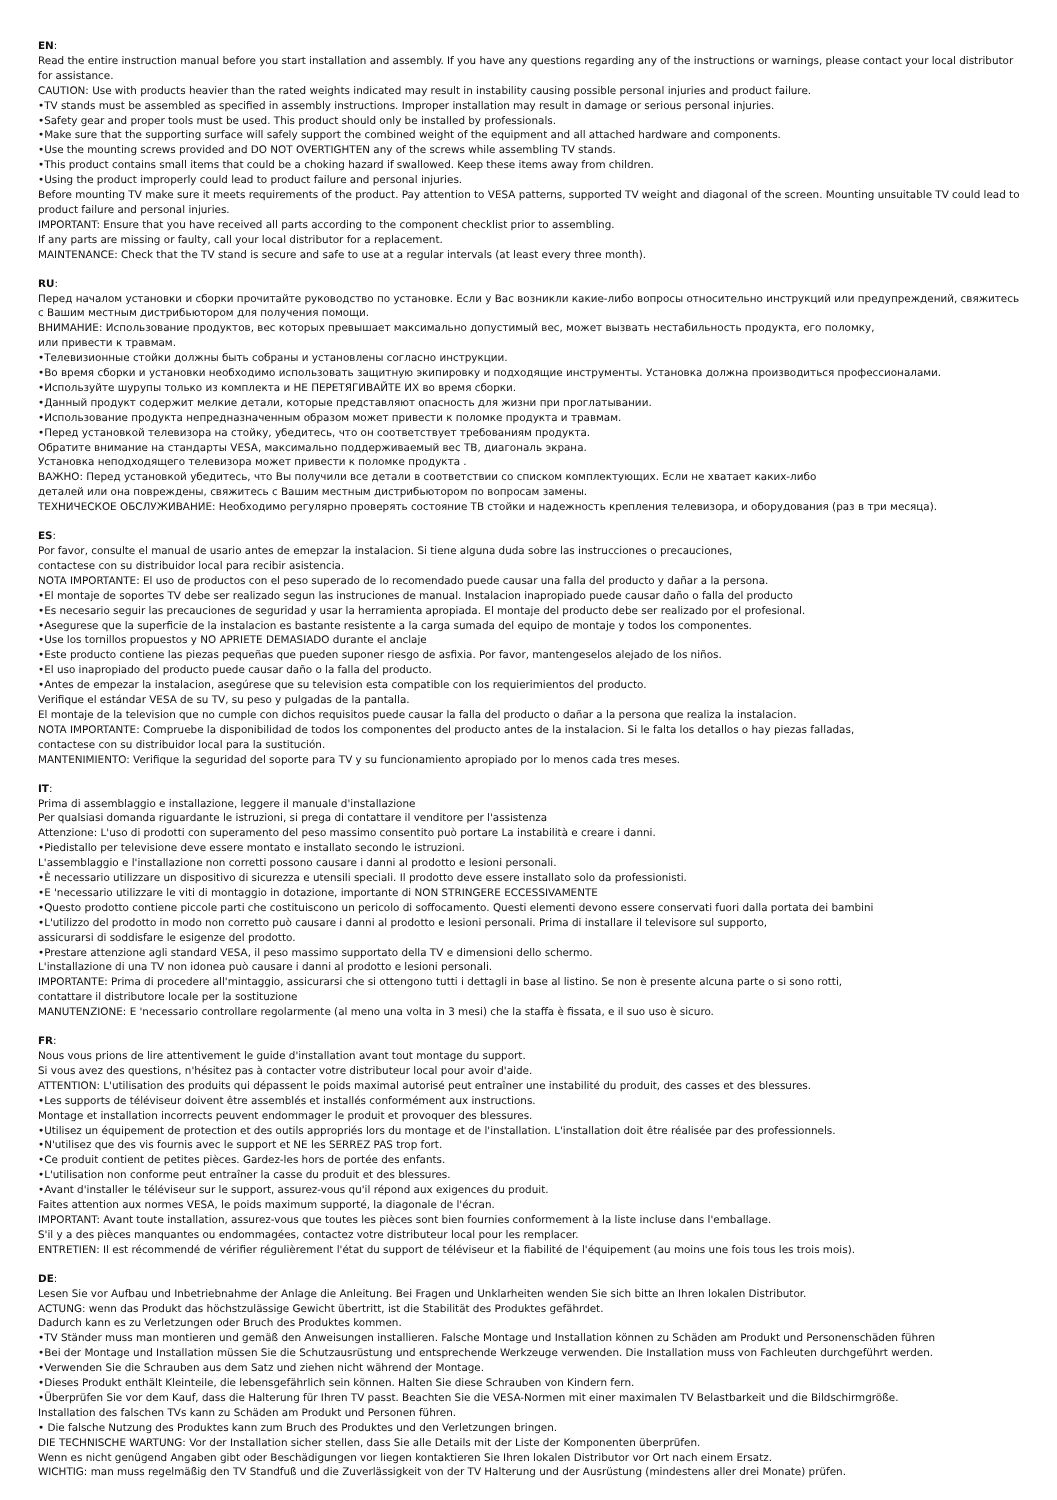EN:
Read the entire instruction manual before you start installation and assembly. If you have any questions regarding any of the instructions or warnings, please contact your local distributor for assistance.
CAUTION: Use with products heavier than the rated weights indicated may result in instability causing possible personal injuries and product failure.
•TV stands must be assembled as specified in assembly instructions. Improper installation may result in damage or serious personal injuries.
•Safety gear and proper tools must be used. This product should only be installed by professionals.
•Make sure that the supporting surface will safely support the combined weight of the equipment and all attached hardware and components.
•Use the mounting screws provided and DO NOT OVERTIGHTEN any of the screws while assembling TV stands.
•This product contains small items that could be a choking hazard if swallowed. Keep these items away from children.
•Using the product improperly could lead to product failure and personal injuries.
Before mounting TV make sure it meets requirements of the product. Pay attention to VESA patterns, supported TV weight and diagonal of the screen. Mounting unsuitable TV could lead to product failure and personal injuries.
IMPORTANT: Ensure that you have received all parts according to the component checklist prior to assembling.
If any parts are missing or faulty, call your local distributor for a replacement.
MAINTENANCE: Check that the TV stand is secure and safe to use at a regular intervals (at least every three month).
RU:
Перед началом установки и сборки прочитайте руководство по установке. Если у Вас возникли какие-либо вопросы относительно инструкций или предупреждений, свяжитесь с Вашим местным дистрибьютором для получения помощи.
ВНИМАНИЕ: Использование продуктов, вес которых превышает максимально допустимый вес, может вызвать нестабильность продукта, его поломку,
или привести к травмам.
•Телевизионные стойки должны быть собраны и установлены согласно инструкции.
•Во время сборки и установки необходимо использовать защитную экипировку и подходящие инструменты. Установка должна производиться профессионалами.
•Используйте шурупы только из комплекта и НЕ ПЕРЕТЯГИВАЙТЕ ИХ во время сборки.
•Данный продукт содержит мелкие детали, которые представляют опасность для жизни при проглатывании.
•Использование продукта непредназначенным образом может привести к поломке продукта и травмам.
•Перед установкой телевизора на стойку, убедитесь, что он соответствует требованиям продукта.
Обратите внимание на стандарты VESA, максимально поддерживаемый вес ТВ, диагональ экрана.
Установка неподходящего телевизора может привести к поломке продукта .
ВАЖНО: Перед установкой убедитесь, что Вы получили все детали в соответствии со списком комплектующих. Если не хватает каких-либо
деталей или она повреждены, свяжитесь с Вашим местным дистрибьютором по вопросам замены.
ТЕХНИЧЕСКОЕ ОБСЛУЖИВАНИЕ: Необходимо регулярно проверять состояние ТВ стойки и надежность крепления телевизора, и оборудования (раз в три месяца).
ES:
Por favor, consulte el manual de usario antes de emepzar la instalacion. Si tiene alguna duda sobre las instrucciones o precauciones,
contactese con su distribuidor local para recibir asistencia.
NOTA IMPORTANTE: El uso de productos con el peso superado de lo recomendado puede causar una falla del producto y dañar a la persona.
•El montaje de soportes TV debe ser realizado segun las instruciones de manual. Instalacion inapropiado puede causar daño o falla del producto
•Es necesario seguir las precauciones de seguridad y usar la herramienta apropiada. El montaje del producto debe ser realizado por el profesional.
•Asegurese que la superficie de la instalacion es bastante resistente a la carga sumada del equipo de montaje y todos los componentes.
•Use los tornillos propuestos y NO APRIETE DEMASIADO durante el anclaje
•Este producto contiene las piezas pequeñas que pueden suponer riesgo de asfixia. Por favor, mantengeselos alejado de los niños.
•El uso inapropiado del producto puede causar daño o la falla del producto.
•Antes de empezar la instalacion, asegúrese que su television esta compatible con los requierimientos del producto.
Verifique el estándar VESA de su TV, su peso y pulgadas de la pantalla.
El montaje de la television que no cumple con dichos requisitos puede causar la falla del producto o dañar a la persona que realiza la instalacion.
NOTA IMPORTANTE: Compruebe la disponibilidad de todos los componentes del producto antes de la instalacion. Si le falta los detallos o hay piezas falladas,
contactese con su distribuidor local para la sustitución.
MANTENIMIENTO: Verifique la seguridad del soporte para TV y su funcionamiento apropiado por lo menos cada tres meses.
IT:
Prima di assemblaggio e installazione, leggere il manuale d'installazione
Per qualsiasi domanda riguardante le istruzioni, si prega di contattare il venditore per l'assistenza
Attenzione: L'uso di prodotti con superamento del peso massimo consentito può portare La instabilità e creare i danni.
•Piedistallo per televisione deve essere montato e installato secondo le istruzioni.
L'assemblaggio e l'installazione non corretti possono causare i danni al prodotto e lesioni personali.
•È necessario utilizzare un dispositivo di sicurezza e utensili speciali. Il prodotto deve essere installato solo da professionisti.
•E 'necessario utilizzare le viti di montaggio in dotazione, importante di NON STRINGERE ECCESSIVAMENTE
•Questo prodotto contiene piccole parti che costituiscono un pericolo di soffocamento. Questi elementi devono essere conservati fuori dalla portata dei bambini
•L'utilizzo del prodotto in modo non corretto può causare i danni al prodotto e lesioni personali. Prima di installare il televisore sul supporto,
assicurarsi di soddisfare le esigenze del prodotto.
•Prestare attenzione agli standard VESA, il peso massimo supportato della TV e dimensioni dello schermo.
L'installazione di una TV non idonea può causare i danni al prodotto e lesioni personali.
IMPORTANTE: Prima di procedere all'mintaggio, assicurarsi che si ottengono tutti i dettagli in base al listino. Se non è presente alcuna parte o si sono rotti,
contattare il distributore locale per la sostituzione
MANUTENZIONE: E 'necessario controllare regolarmente (al meno una volta in 3 mesi) che la staffa è fissata, e il suo uso è sicuro.
FR:
Nous vous prions de lire attentivement le guide d'installation avant tout montage du support.
Si vous avez des questions, n'hésitez pas à contacter votre distributeur local pour avoir d'aide.
ATTENTION: L'utilisation des produits qui dépassent le poids maximal autorisé peut entraîner une instabilité du produit, des casses et des blessures.
•Les supports de téléviseur doivent être assemblés et installés conformément aux instructions.
Montage et installation incorrects peuvent endommager le produit et provoquer des blessures.
•Utilisez un équipement de protection et des outils appropriés lors du montage et de l'installation. L'installation doit être réalisée par des professionnels.
•N'utilisez que des vis fournis avec le support et NE les SERREZ PAS trop fort.
•Ce produit contient de petites pièces. Gardez-les hors de portée des enfants.
•L'utilisation non conforme peut entraîner la casse du produit et des blessures.
•Avant d'installer le téléviseur sur le support, assurez-vous qu'il répond aux exigences du produit.
Faites attention aux normes VESA, le poids maximum supporté, la diagonale de l'écran.
IMPORTANT: Avant toute installation, assurez-vous que toutes les pièces sont bien fournies conformement à la liste incluse dans l'emballage.
S'il y a des pièces manquantes ou endommagées, contactez votre distributeur local pour les remplacer.
ENTRETIEN: Il est récommendé de vérifier régulièrement l'état du support de téléviseur et la fiabilité de l'équipement (au moins une fois tous les trois mois).
DE:
Lesen Sie vor Aufbau und Inbetriebnahme der Anlage die Anleitung. Bei Fragen und Unklarheiten wenden Sie sich bitte an Ihren lokalen Distributor.
ACTUNG: wenn das Produkt das höchstzulässige Gewicht übertritt, ist die Stabilität des Produktes gefährdet.
Dadurch kann es zu Verletzungen oder Bruch des Produktes kommen.
•TV Ständer muss man montieren und gemäß den Anweisungen installieren. Falsche Montage und Installation können zu Schäden am Produkt und Personenschäden führen
•Bei der Montage und Installation müssen Sie die Schutzausrüstung und entsprechende Werkzeuge verwenden. Die Installation muss von Fachleuten durchgeführt werden.
•Verwenden Sie die Schrauben aus dem Satz und ziehen nicht während der Montage.
•Dieses Produkt enthält Kleinteile, die lebensgefährlich sein können. Halten Sie diese Schrauben von Kindern fern.
•Überprüfen Sie vor dem Kauf, dass die Halterung für Ihren TV passt. Beachten Sie die VESA-Normen mit einer maximalen TV Belastbarkeit und die Bildschirmgröße.
Installation des falschen TVs kann zu Schäden am Produkt und Personen führen.
• Die falsche Nutzung des Produktes kann zum Bruch des Produktes und den Verletzungen bringen.
DIE TECHNISCHE WARTUNG: Vor der Installation sicher stellen, dass Sie alle Details mit der Liste der Komponenten überprüfen.
Wenn es nicht genügend Angaben gibt oder Beschädigungen vor liegen kontaktieren Sie Ihren lokalen Distributor vor Ort nach einem Ersatz.
WICHTIG: man muss regelmäßig den TV Standfuß und die Zuverlässigkeit von der TV Halterung und der Ausrüstung (mindestens aller drei Monate) prüfen.